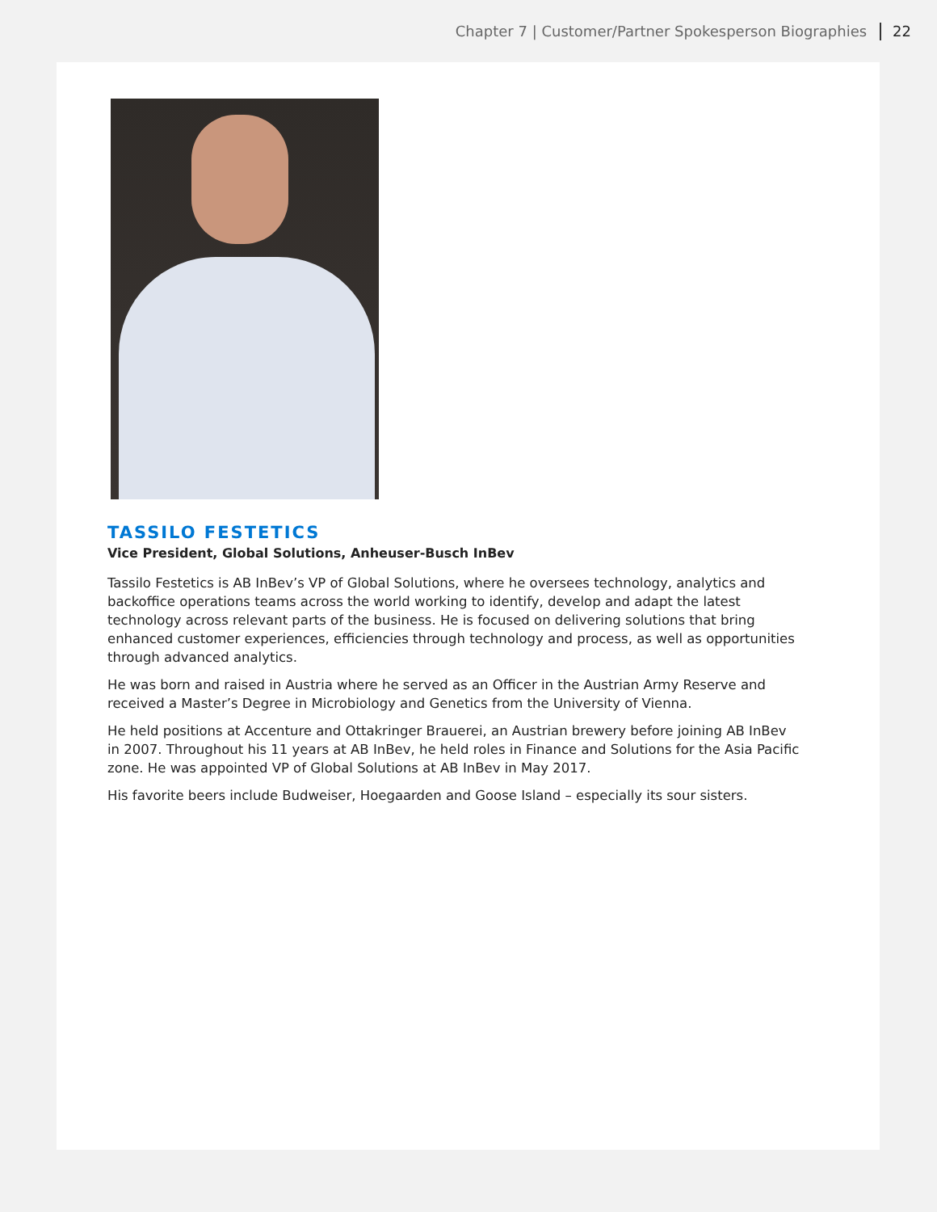Chapter 7 | Customer/Partner Spokesperson Biographies 22
TASSILO FESTETICS
Vice President, Global Solutions, Anheuser-Busch InBev
Tassilo Festetics is AB InBev’s VP of Global Solutions, where he oversees technology, analytics and backoffice operations teams across the world working to identify, develop and adapt the latest technology across relevant parts of the business. He is focused on delivering solutions that bring enhanced customer experiences, efficiencies through technology and process, as well as opportunities through advanced analytics.
He was born and raised in Austria where he served as an Officer in the Austrian Army Reserve and received a Master’s Degree in Microbiology and Genetics from the University of Vienna.
He held positions at Accenture and Ottakringer Brauerei, an Austrian brewery before joining AB InBev in 2007. Throughout his 11 years at AB InBev, he held roles in Finance and Solutions for the Asia Pacific zone. He was appointed VP of Global Solutions at AB InBev in May 2017.
His favorite beers include Budweiser, Hoegaarden and Goose Island – especially its sour sisters.